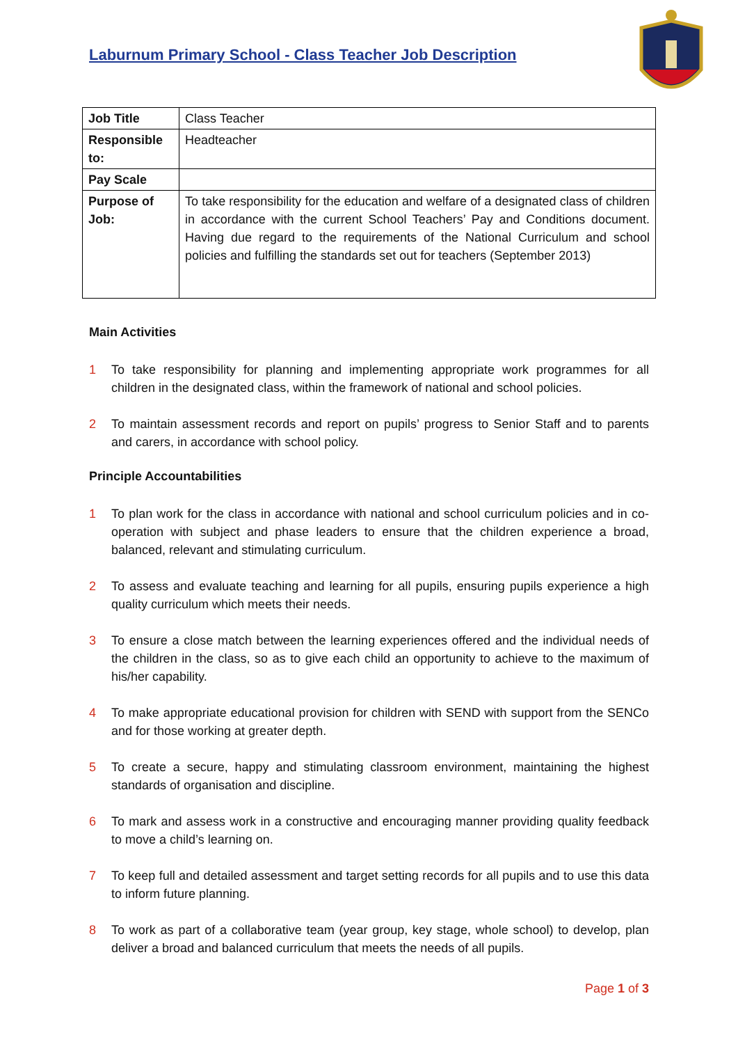Laburnum Primary School - Class Teacher Job Description
| Job Title | Class Teacher |
| Responsible to: | Headteacher |
| Pay Scale | |
| Purpose of Job: | To take responsibility for the education and welfare of a designated class of children in accordance with the current School Teachers’ Pay and Conditions document. Having due regard to the requirements of the National Curriculum and school policies and fulfilling the standards set out for teachers (September 2013) |
Main Activities
1 To take responsibility for planning and implementing appropriate work programmes for all children in the designated class, within the framework of national and school policies.
2 To maintain assessment records and report on pupils’ progress to Senior Staff and to parents and carers, in accordance with school policy.
Principle Accountabilities
1 To plan work for the class in accordance with national and school curriculum policies and in co-operation with subject and phase leaders to ensure that the children experience a broad, balanced, relevant and stimulating curriculum.
2 To assess and evaluate teaching and learning for all pupils, ensuring pupils experience a high quality curriculum which meets their needs.
3 To ensure a close match between the learning experiences offered and the individual needs of the children in the class, so as to give each child an opportunity to achieve to the maximum of his/her capability.
4 To make appropriate educational provision for children with SEND with support from the SENCo and for those working at greater depth.
5 To create a secure, happy and stimulating classroom environment, maintaining the highest standards of organisation and discipline.
6 To mark and assess work in a constructive and encouraging manner providing quality feedback to move a child’s learning on.
7 To keep full and detailed assessment and target setting records for all pupils and to use this data to inform future planning.
8 To work as part of a collaborative team (year group, key stage, whole school) to develop, plan deliver a broad and balanced curriculum that meets the needs of all pupils.
Page 1 of 3